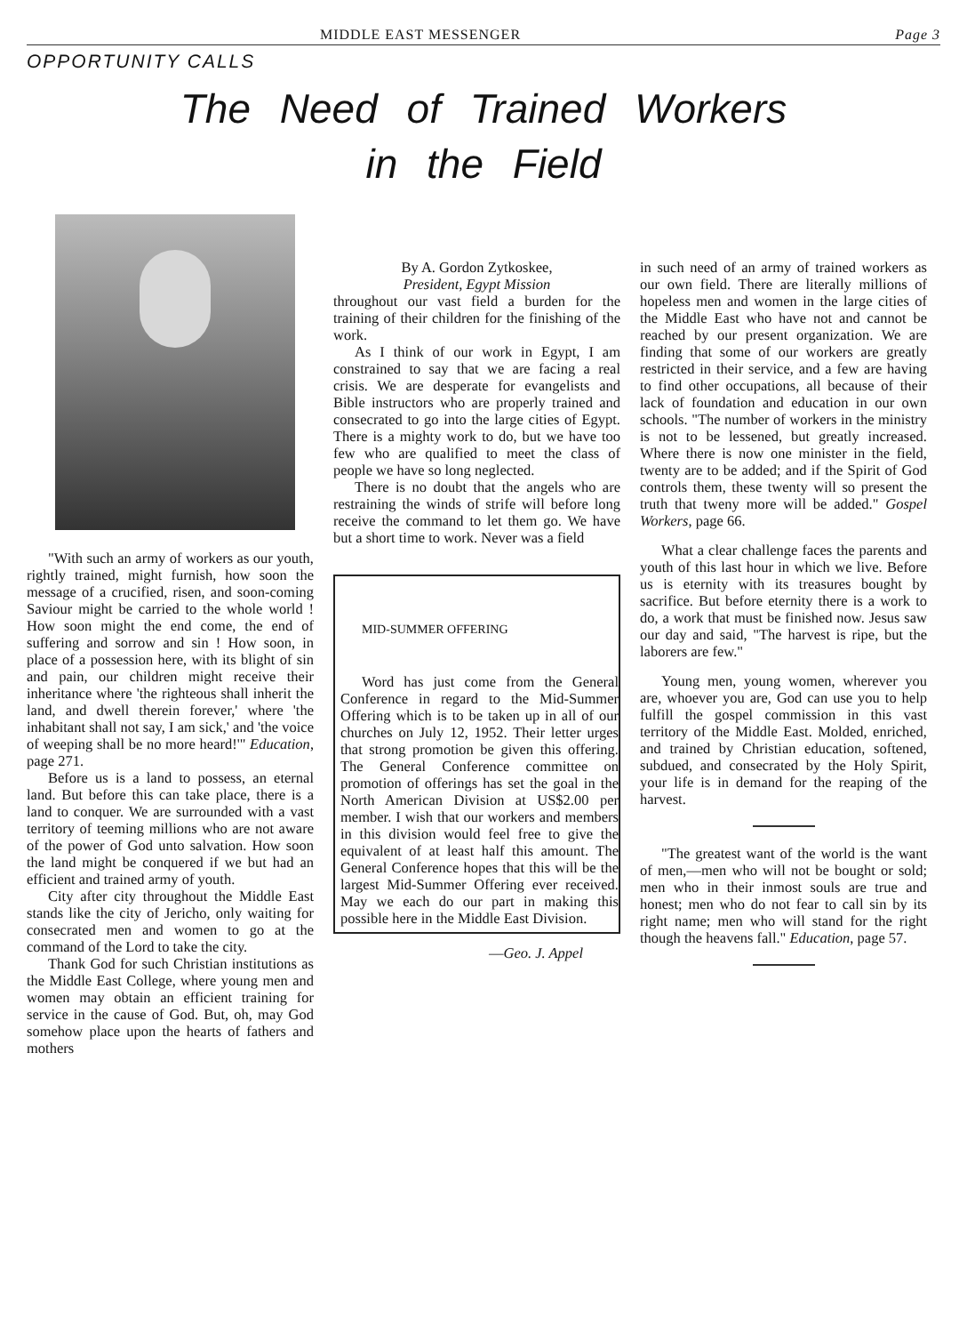MIDDLE EAST MESSENGER Page 3
OPPORTUNITY CALLS
The Need of Trained Workers
in the Field
"With such an army of workers as our youth, rightly trained, might furnish, how soon the message of a crucified, risen, and soon-coming Saviour might be carried to the whole world ! How soon might the end come, the end of suffering and sorrow and sin ! How soon, in place of a possession here, with its blight of sin and pain, our children might receive their inheritance where 'the righteous shall inherit the land, and dwell therein forever,' where 'the inhabitant shall not say, I am sick,' and 'the voice of weeping shall be no more heard!'" Education, page 271.
Before us is a land to possess, an eternal land. But before this can take place, there is a land to conquer. We are surrounded with a vast territory of teeming millions who are not aware of the power of God unto salvation. How soon the land might be conquered if we but had an efficient and trained army of youth.
City after city throughout the Middle East stands like the city of Jericho, only waiting for consecrated men and women to go at the command of the Lord to take the city.
Thank God for such Christian institutions as the Middle East College, where young men and women may obtain an efficient training for service in the cause of God. But, oh, may God somehow place upon the hearts of fathers and mothers
By A. Gordon Zytkoskee,
President, Egypt Mission
throughout our vast field a burden for the training of their children for the finishing of the work.
As I think of our work in Egypt, I am constrained to say that we are facing a real crisis. We are desperate for evangelists and Bible instructors who are properly trained and consecrated to go into the large cities of Egypt. There is a mighty work to do, but we have too few who are qualified to meet the class of people we have so long neglected.
There is no doubt that the angels who are restraining the winds of strife will before long receive the command to let them go. We have but a short time to work. Never was a field
MID-SUMMER OFFERING
Word has just come from the General Conference in regard to the Mid-Summer Offering which is to be taken up in all of our churches on July 12, 1952. Their letter urges that strong promotion be given this offering. The General Conference committee on promotion of offerings has set the goal in the North American Division at US$2.00 per member. I wish that our workers and members in this division would feel free to give the equivalent of at least half this amount. The General Conference hopes that this will be the largest Mid-Summer Offering ever received. May we each do our part in making this possible here in the Middle East Division.
—Geo. J. Appel
in such need of an army of trained workers as our own field. There are literally millions of hopeless men and women in the large cities of the Middle East who have not and cannot be reached by our present organization. We are finding that some of our workers are greatly restricted in their service, and a few are having to find other occupations, all because of their lack of foundation and education in our own schools. "The number of workers in the ministry is not to be lessened, but greatly increased. Where there is now one minister in the field, twenty are to be added; and if the Spirit of God controls them, these twenty will so present the truth that tweny more will be added." Gospel Workers, page 66.
What a clear challenge faces the parents and youth of this last hour in which we live. Before us is eternity with its treasures bought by sacrifice. But before eternity there is a work to do, a work that must be finished now. Jesus saw our day and said, "The harvest is ripe, but the laborers are few."
Young men, young women, wherever you are, whoever you are, God can use you to help fulfill the gospel commission in this vast territory of the Middle East. Molded, enriched, and trained by Christian education, softened, subdued, and consecrated by the Holy Spirit, your life is in demand for the reaping of the harvest.
"The greatest want of the world is the want of men,—men who will not be bought or sold; men who in their inmost souls are true and honest; men who do not fear to call sin by its right name; men who will stand for the right though the heavens fall." Education, page 57.